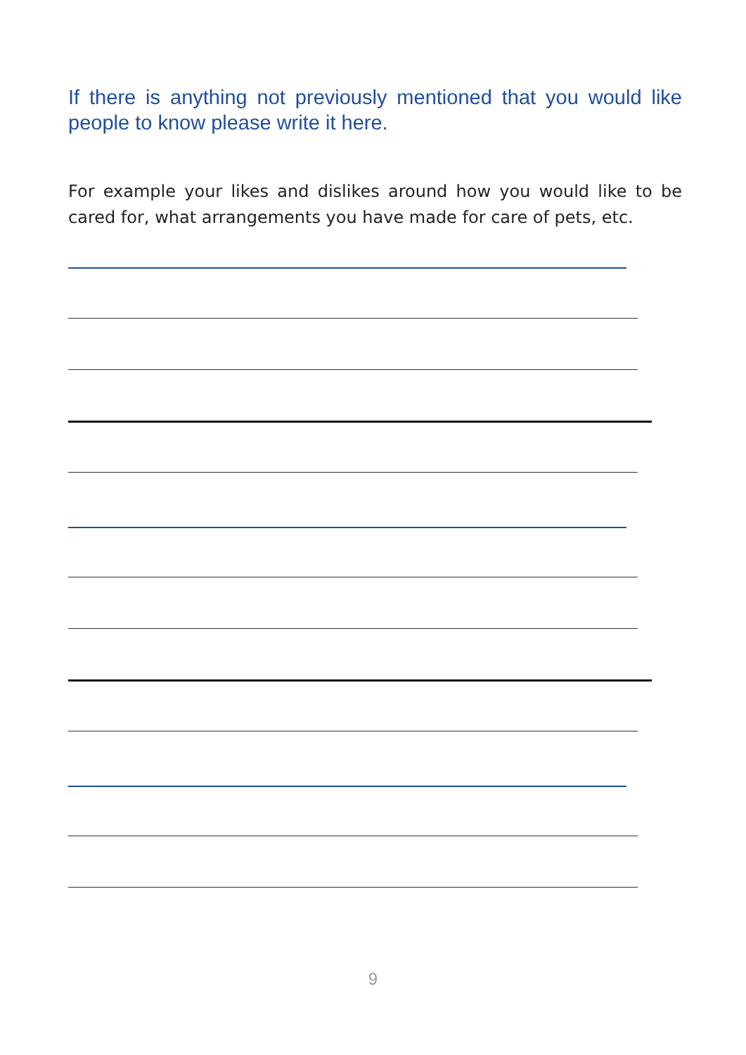If there is anything not previously mentioned that you would like people to know please write it here.
For example your likes and dislikes around how you would like to be cared for, what arrangements you have made for care of pets, etc.
9